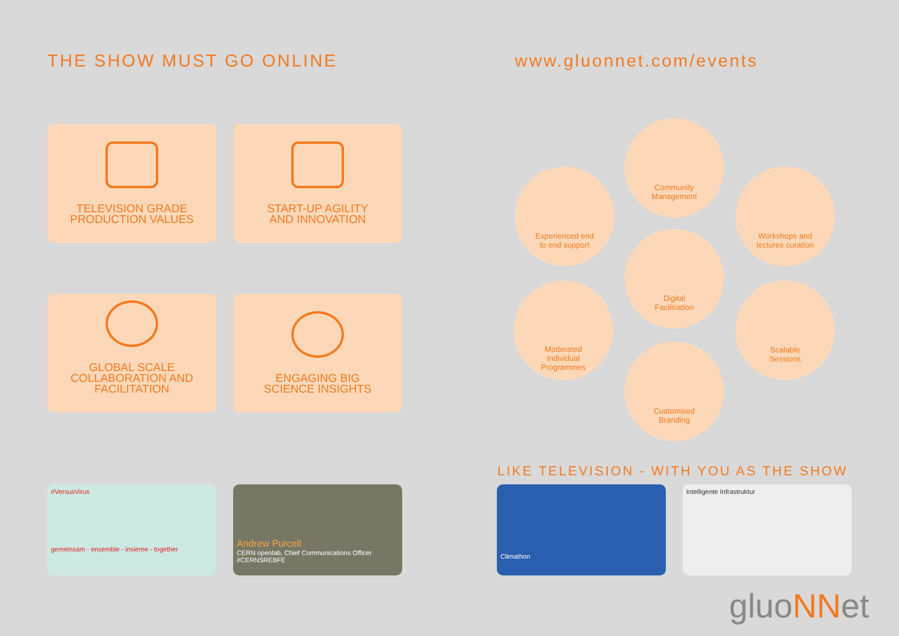THE SHOW MUST GO ONLINE www.gluonnet.com/events
TELEVISION GRADE
PRODUCTION VALUES
START-UP AGILITY
AND INNOVATION
GLOBAL SCALE
COLLABORATION AND
FACILITATION
ENGAGING BIG
SCIENCE INSIGHTS
Community
Management
Experienced end
to end support
Workshops and
lectures curation
Digital
Facilitiation
Moderated
Individual
Programmes
Scalable
Sessions
Customised
Branding
LIKE TELEVISION - WITH YOU AS THE SHOW
#VersusVirus
gemeinsam - ensemble - insieme - together
Andrew Purcell
CERN openlab, Chief Communications Officer #CERNSREBFE
Climathon
Intelligente Infrastruktur
gluoNNet